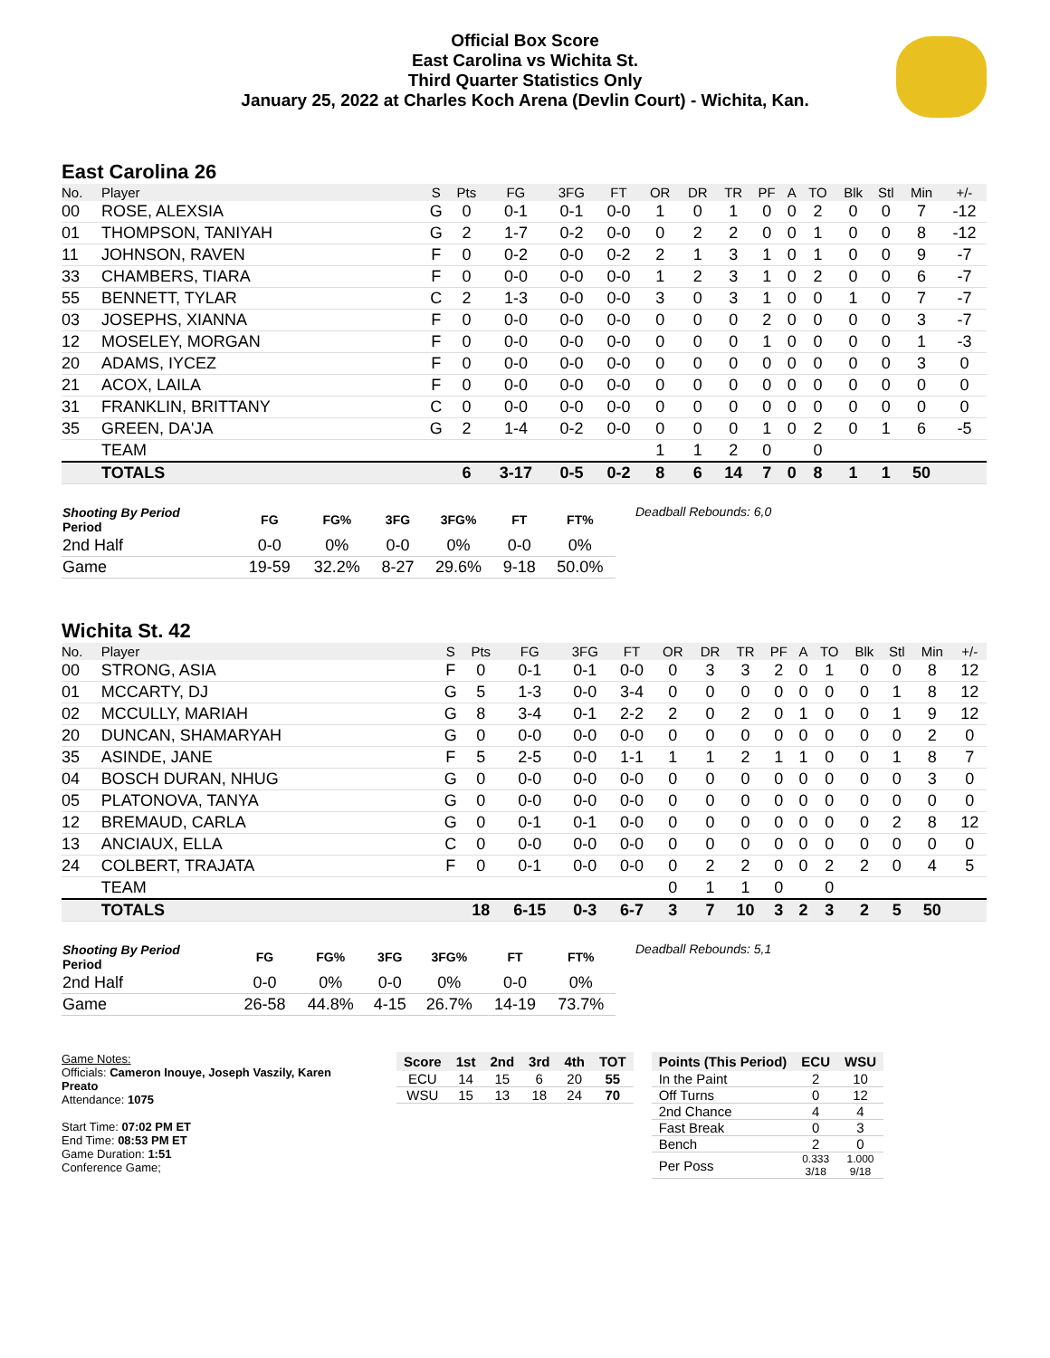Official Box Score
East Carolina vs Wichita St.
Third Quarter Statistics Only
January 25, 2022 at Charles Koch Arena (Devlin Court) - Wichita, Kan.
East Carolina 26
| No. | Player | S | Pts | FG | 3FG | FT | OR | DR | TR | PF | A | TO | Blk | Stl | Min | +/- |
| --- | --- | --- | --- | --- | --- | --- | --- | --- | --- | --- | --- | --- | --- | --- | --- | --- |
| 00 | ROSE, ALEXSIA | G | 0 | 0-1 | 0-1 | 0-0 | 1 | 0 | 1 | 0 | 0 | 2 | 0 | 0 | 7 | -12 |
| 01 | THOMPSON, TANIYAH | G | 2 | 1-7 | 0-2 | 0-0 | 0 | 2 | 2 | 0 | 0 | 1 | 0 | 0 | 8 | -12 |
| 11 | JOHNSON, RAVEN | F | 0 | 0-2 | 0-0 | 0-2 | 2 | 1 | 3 | 1 | 0 | 1 | 0 | 0 | 9 | -7 |
| 33 | CHAMBERS, TIARA | F | 0 | 0-0 | 0-0 | 0-0 | 1 | 2 | 3 | 1 | 0 | 2 | 0 | 0 | 6 | -7 |
| 55 | BENNETT, TYLAR | C | 2 | 1-3 | 0-0 | 0-0 | 3 | 0 | 3 | 1 | 0 | 0 | 1 | 0 | 7 | -7 |
| 03 | JOSEPHS, XIANNA | F | 0 | 0-0 | 0-0 | 0-0 | 0 | 0 | 0 | 2 | 0 | 0 | 0 | 0 | 3 | -7 |
| 12 | MOSELEY, MORGAN | F | 0 | 0-0 | 0-0 | 0-0 | 0 | 0 | 0 | 1 | 0 | 0 | 0 | 0 | 1 | -3 |
| 20 | ADAMS, IYCEZ | F | 0 | 0-0 | 0-0 | 0-0 | 0 | 0 | 0 | 0 | 0 | 0 | 0 | 0 | 3 | 0 |
| 21 | ACOX, LAILA | F | 0 | 0-0 | 0-0 | 0-0 | 0 | 0 | 0 | 0 | 0 | 0 | 0 | 0 | 0 | 0 |
| 31 | FRANKLIN, BRITTANY | C | 0 | 0-0 | 0-0 | 0-0 | 0 | 0 | 0 | 0 | 0 | 0 | 0 | 0 | 0 | 0 |
| 35 | GREEN, DA'JA | G | 2 | 1-4 | 0-2 | 0-0 | 0 | 0 | 0 | 1 | 0 | 2 | 0 | 1 | 6 | -5 |
| | TEAM | | | | | | 1 | 1 | 2 | 0 | | 0 | | | | |
| | TOTALS | | 6 | 3-17 | 0-5 | 0-2 | 8 | 6 | 14 | 7 | 0 | 8 | 1 | 1 | 50 | |
| Shooting By Period Period | FG | FG% | 3FG | 3FG% | FT | FT% |
| --- | --- | --- | --- | --- | --- | --- |
| 2nd Half | 0-0 | 0% | 0-0 | 0% | 0-0 | 0% |
| Game | 19-59 | 32.2% | 8-27 | 29.6% | 9-18 | 50.0% |
Deadball Rebounds: 6,0
Wichita St. 42
| No. | Player | S | Pts | FG | 3FG | FT | OR | DR | TR | PF | A | TO | Blk | Stl | Min | +/- |
| --- | --- | --- | --- | --- | --- | --- | --- | --- | --- | --- | --- | --- | --- | --- | --- | --- |
| 00 | STRONG, ASIA | F | 0 | 0-1 | 0-1 | 0-0 | 0 | 3 | 3 | 2 | 0 | 1 | 0 | 0 | 8 | 12 |
| 01 | MCCARTY, DJ | G | 5 | 1-3 | 0-0 | 3-4 | 0 | 0 | 0 | 0 | 0 | 0 | 0 | 1 | 8 | 12 |
| 02 | MCCULLY, MARIAH | G | 8 | 3-4 | 0-1 | 2-2 | 2 | 0 | 2 | 0 | 1 | 0 | 0 | 1 | 9 | 12 |
| 20 | DUNCAN, SHAMARYAH | G | 0 | 0-0 | 0-0 | 0-0 | 0 | 0 | 0 | 0 | 0 | 0 | 0 | 0 | 2 | 0 |
| 35 | ASINDE, JANE | F | 5 | 2-5 | 0-0 | 1-1 | 1 | 1 | 2 | 1 | 1 | 0 | 0 | 1 | 8 | 7 |
| 04 | BOSCH DURAN, NHUG | G | 0 | 0-0 | 0-0 | 0-0 | 0 | 0 | 0 | 0 | 0 | 0 | 0 | 0 | 3 | 0 |
| 05 | PLATONOVA, TANYA | G | 0 | 0-0 | 0-0 | 0-0 | 0 | 0 | 0 | 0 | 0 | 0 | 0 | 0 | 0 | 0 |
| 12 | BREMAUD, CARLA | G | 0 | 0-1 | 0-1 | 0-0 | 0 | 0 | 0 | 0 | 0 | 0 | 0 | 2 | 8 | 12 |
| 13 | ANCIAUX, ELLA | C | 0 | 0-0 | 0-0 | 0-0 | 0 | 0 | 0 | 0 | 0 | 0 | 0 | 0 | 0 | 0 |
| 24 | COLBERT, TRAJATA | F | 0 | 0-1 | 0-0 | 0-0 | 0 | 2 | 2 | 0 | 0 | 2 | 2 | 0 | 4 | 5 |
| | TEAM | | | | | | 0 | 1 | 1 | 0 | | 0 | | | | |
| | TOTALS | | 18 | 6-15 | 0-3 | 6-7 | 3 | 7 | 10 | 3 | 2 | 3 | 2 | 5 | 50 | |
| Shooting By Period Period | FG | FG% | 3FG | 3FG% | FT | FT% |
| --- | --- | --- | --- | --- | --- | --- |
| 2nd Half | 0-0 | 0% | 0-0 | 0% | 0-0 | 0% |
| Game | 26-58 | 44.8% | 4-15 | 26.7% | 14-19 | 73.7% |
Deadball Rebounds: 5,1
Game Notes:
Officials: Cameron Inouye, Joseph Vaszily, Karen Preato
Attendance: 1075
Start Time: 07:02 PM ET
End Time: 08:53 PM ET
Game Duration: 1:51
Conference Game;
| Score | 1st | 2nd | 3rd | 4th | TOT |
| --- | --- | --- | --- | --- | --- |
| ECU | 14 | 15 | 6 | 20 | 55 |
| WSU | 15 | 13 | 18 | 24 | 70 |
| Points (This Period) | ECU | WSU |
| --- | --- | --- |
| In the Paint | 2 | 10 |
| Off Turns | 0 | 12 |
| 2nd Chance | 4 | 4 |
| Fast Break | 0 | 3 |
| Bench | 2 | 0 |
| Per Poss | 0.333 3/18 | 1.000 9/18 |